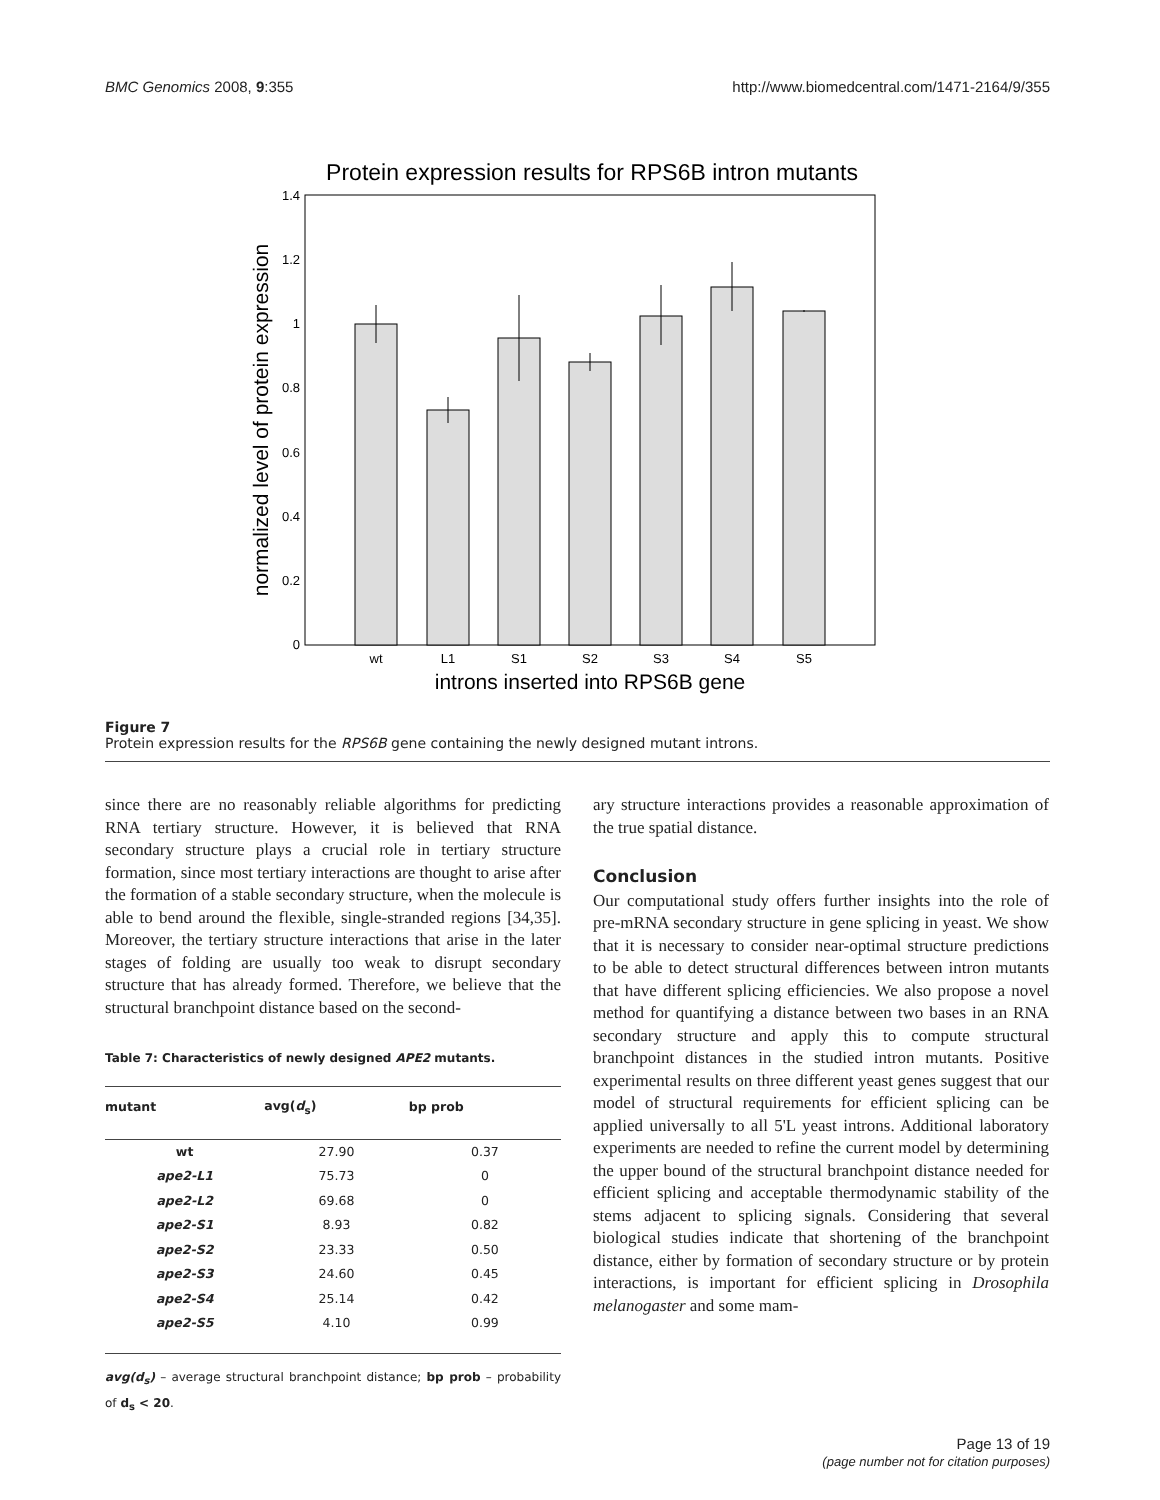BMC Genomics 2008, 9:355 http://www.biomedcentral.com/1471-2164/9/355
Protein expression results for RPS6B intron mutants
0
0.2
0.4
0.6
0.8
1
1.2
1.4
normalized level of protein expression
wt
L1
S1
S2
S3
S4
S5
introns inserted into RPS6B gene
Figure 7
Protein expression results for the RPS6B gene containing the newly designed mutant introns.
since there are no reasonably reliable algorithms for predicting RNA tertiary structure. However, it is believed that RNA secondary structure plays a crucial role in tertiary structure formation, since most tertiary interactions are thought to arise after the formation of a stable secondary structure, when the molecule is able to bend around the flexible, single-stranded regions [34,35]. Moreover, the tertiary structure interactions that arise in the later stages of folding are usually too weak to disrupt secondary structure that has already formed. Therefore, we believe that the structural branchpoint distance based on the second-
Table 7: Characteristics of newly designed APE2 mutants.
| mutant | avg( d<sub>s</sub>) | bp prob |
| --- | --- | --- |
| wt | 27.90 | 0.37 |
| ape2-L1 | 75.73 | 0 |
| ape2-L2 | 69.68 | 0 |
| ape2-S1 | 8.93 | 0.82 |
| ape2-S2 | 23.33 | 0.50 |
| ape2-S3 | 24.60 | 0.45 |
| ape2-S4 | 25.14 | 0.42 |
| ape2-S5 | 4.10 | 0.99 |
avg(d<sub>s</sub>) – average structural branchpoint distance; bp prob – probability of d<sub>s</sub> < 20.
ary structure interactions provides a reasonable approximation of the true spatial distance.
Conclusion
Our computational study offers further insights into the role of pre-mRNA secondary structure in gene splicing in yeast. We show that it is necessary to consider near-optimal structure predictions to be able to detect structural differences between intron mutants that have different splicing efficiencies. We also propose a novel method for quantifying a distance between two bases in an RNA secondary structure and apply this to compute structural branchpoint distances in the studied intron mutants. Positive experimental results on three different yeast genes suggest that our model of structural requirements for efficient splicing can be applied universally to all 5'L yeast introns. Additional laboratory experiments are needed to refine the current model by determining the upper bound of the structural branchpoint distance needed for efficient splicing and acceptable thermodynamic stability of the stems adjacent to splicing signals. Considering that several biological studies indicate that shortening of the branchpoint distance, either by formation of secondary structure or by protein interactions, is important for efficient splicing in Drosophila melanogaster and some mam-
Page 13 of 19
(page number not for citation purposes)